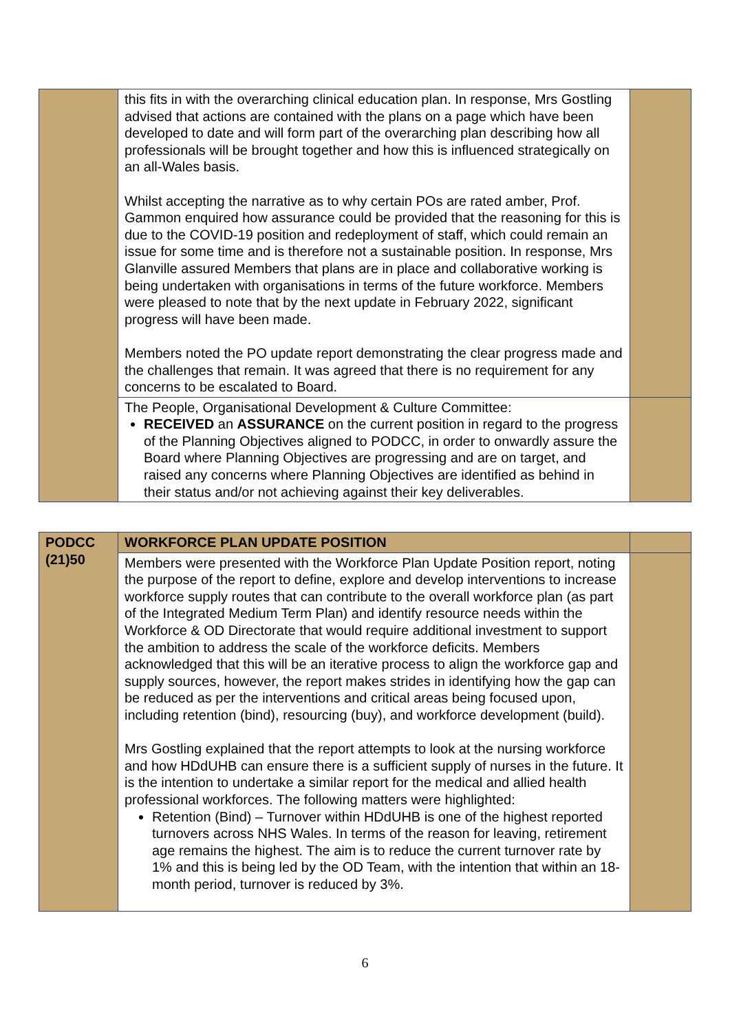| | this fits in with the overarching clinical education plan. In response, Mrs Gostling advised that actions are contained with the plans on a page which have been developed to date and will form part of the overarching plan describing how all professionals will be brought together and how this is influenced strategically on an all-Wales basis. Whilst accepting the narrative as to why certain POs are rated amber, Prof. Gammon enquired how assurance could be provided that the reasoning for this is due to the COVID-19 position and redeployment of staff, which could remain an issue for some time and is therefore not a sustainable position. In response, Mrs Glanville assured Members that plans are in place and collaborative working is being undertaken with organisations in terms of the future workforce. Members were pleased to note that by the next update in February 2022, significant progress will have been made. Members noted the PO update report demonstrating the clear progress made and the challenges that remain. It was agreed that there is no requirement for any concerns to be escalated to Board. | |
| | The People, Organisational Development & Culture Committee: RECEIVED an ASSURANCE on the current position in regard to the progress of the Planning Objectives aligned to PODCC, in order to onwardly assure the Board where Planning Objectives are progressing and are on target, and raised any concerns where Planning Objectives are identified as behind in their status and/or not achieving against their key deliverables. | |
| PODCC (21)50 | WORKFORCE PLAN UPDATE POSITION | |
| | Members were presented with the Workforce Plan Update Position report, noting the purpose of the report to define, explore and develop interventions to increase workforce supply routes that can contribute to the overall workforce plan (as part of the Integrated Medium Term Plan) and identify resource needs within the Workforce & OD Directorate that would require additional investment to support the ambition to address the scale of the workforce deficits. Members acknowledged that this will be an iterative process to align the workforce gap and supply sources, however, the report makes strides in identifying how the gap can be reduced as per the interventions and critical areas being focused upon, including retention (bind), resourcing (buy), and workforce development (build). Mrs Gostling explained that the report attempts to look at the nursing workforce and how HDdUHB can ensure there is a sufficient supply of nurses in the future. It is the intention to undertake a similar report for the medical and allied health professional workforces. The following matters were highlighted: Retention (Bind) – Turnover within HDdUHB is one of the highest reported turnovers across NHS Wales. In terms of the reason for leaving, retirement age remains the highest. The aim is to reduce the current turnover rate by 1% and this is being led by the OD Team, with the intention that within an 18-month period, turnover is reduced by 3%. | |
6